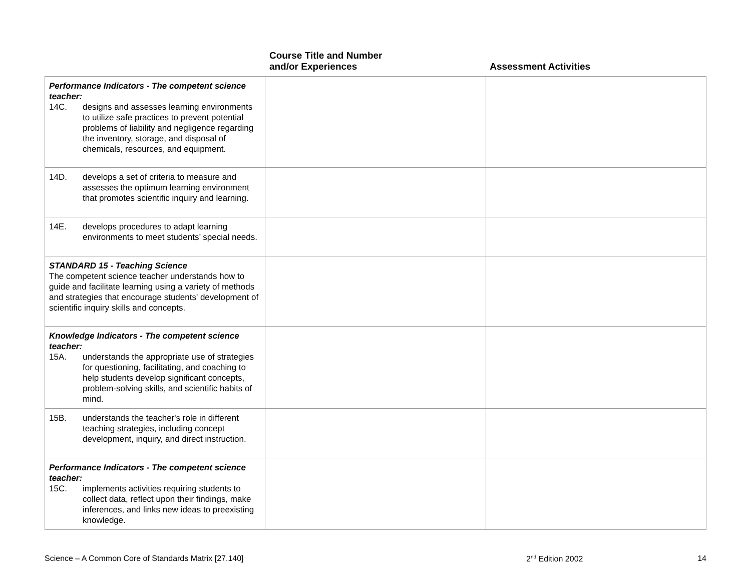| | Course Title and Number and/or Experiences | Assessment Activities |
| --- | --- | --- |
| Performance Indicators - The competent science teacher: 14C. designs and assesses learning environments to utilize safe practices to prevent potential problems of liability and negligence regarding the inventory, storage, and disposal of chemicals, resources, and equipment. | | |
| 14D. develops a set of criteria to measure and assesses the optimum learning environment that promotes scientific inquiry and learning. | | |
| 14E. develops procedures to adapt learning environments to meet students’ special needs. | | |
| STANDARD 15 - Teaching Science The competent science teacher understands how to guide and facilitate learning using a variety of methods and strategies that encourage students' development of scientific inquiry skills and concepts. | | |
| Knowledge Indicators - The competent science teacher: 15A. understands the appropriate use of strategies for questioning, facilitating, and coaching to help students develop significant concepts, problem-solving skills, and scientific habits of mind. | | |
| 15B. understands the teacher's role in different teaching strategies, including concept development, inquiry, and direct instruction. | | |
| Performance Indicators - The competent science teacher: 15C. implements activities requiring students to collect data, reflect upon their findings, make inferences, and links new ideas to preexisting knowledge. | | |
Science – A Common Core of Standards Matrix [27.140] 2<sup>nd</sup> Edition 2002 14